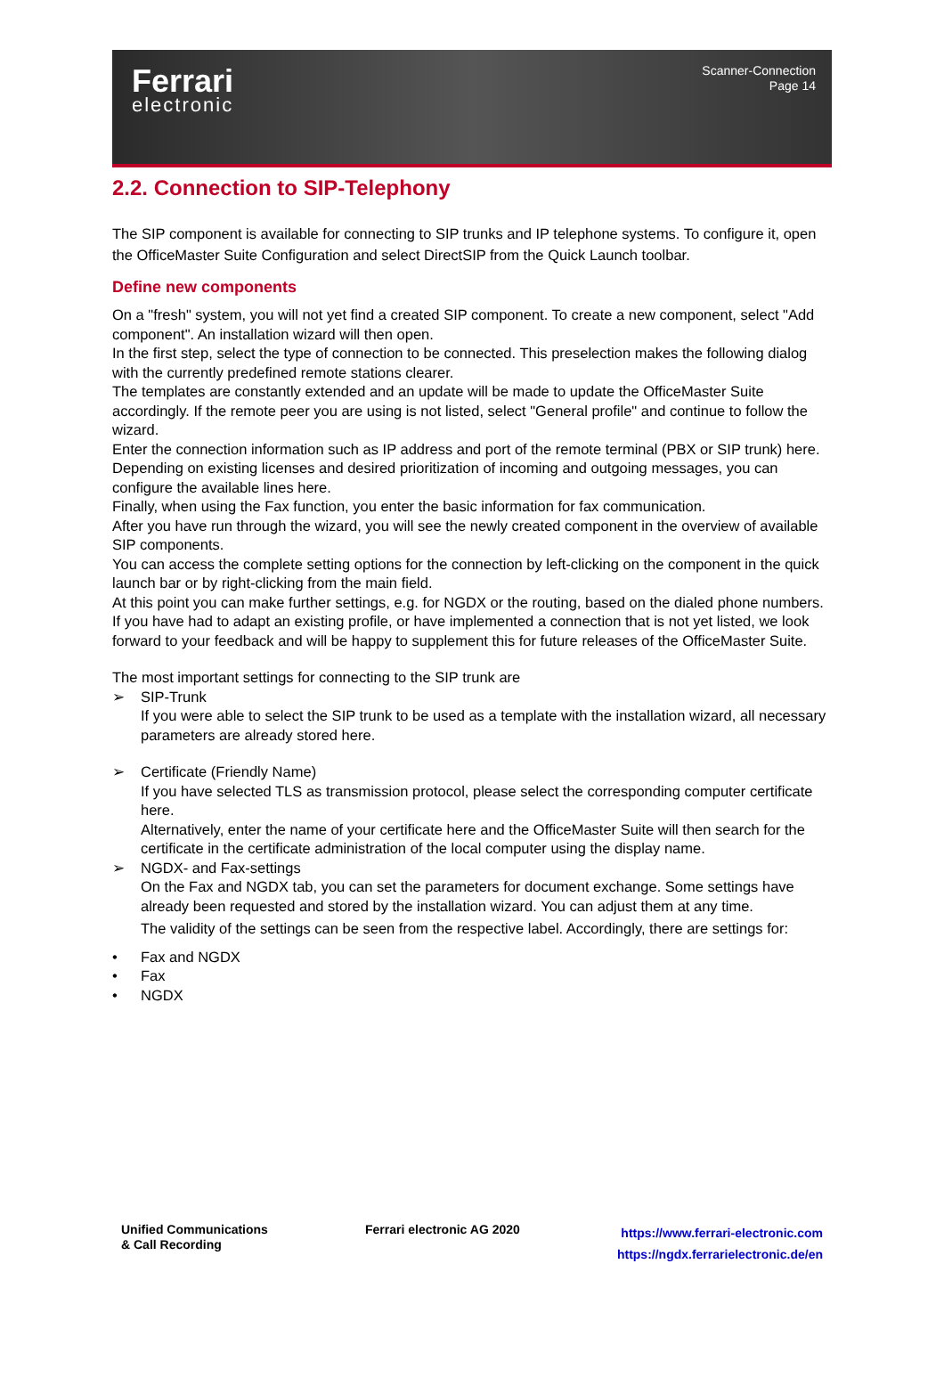Ferrari
electronic
Scanner-Connection
Page 14
2.2. Connection to SIP-Telephony
The SIP component is available for connecting to SIP trunks and IP telephone systems. To configure it, open the OfficeMaster Suite Configuration and select DirectSIP from the Quick Launch toolbar.
Define new components
On a "fresh" system, you will not yet find a created SIP component. To create a new component, select "Add component". An installation wizard will then open.
In the first step, select the type of connection to be connected. This preselection makes the following dialog with the currently predefined remote stations clearer.
The templates are constantly extended and an update will be made to update the OfficeMaster Suite accordingly. If the remote peer you are using is not listed, select "General profile" and continue to follow the wizard.
Enter the connection information such as IP address and port of the remote terminal (PBX or SIP trunk) here.
Depending on existing licenses and desired prioritization of incoming and outgoing messages, you can configure the available lines here.
Finally, when using the Fax function, you enter the basic information for fax communication.
After you have run through the wizard, you will see the newly created component in the overview of available SIP components.
You can access the complete setting options for the connection by left-clicking on the component in the quick launch bar or by right-clicking from the main field.
At this point you can make further settings, e.g. for NGDX or the routing, based on the dialed phone numbers.
If you have had to adapt an existing profile, or have implemented a connection that is not yet listed, we look forward to your feedback and will be happy to supplement this for future releases of the OfficeMaster Suite.
The most important settings for connecting to the SIP trunk are
➢ SIP-Trunk
If you were able to select the SIP trunk to be used as a template with the installation wizard, all necessary parameters are already stored here.
➢ Certificate (Friendly Name)
If you have selected TLS as transmission protocol, please select the corresponding computer certificate here.
Alternatively, enter the name of your certificate here and the OfficeMaster Suite will then search for the certificate in the certificate administration of the local computer using the display name.
➢ NGDX- and Fax-settings
On the Fax and NGDX tab, you can set the parameters for document exchange. Some settings have already been requested and stored by the installation wizard. You can adjust them at any time.
The validity of the settings can be seen from the respective label. Accordingly, there are settings for:
• Fax and NGDX
• Fax
• NGDX
Unified Communications
& Call Recording
Ferrari electronic AG 2020
https://www.ferrari-electronic.com
https://ngdx.ferrarielectronic.de/en